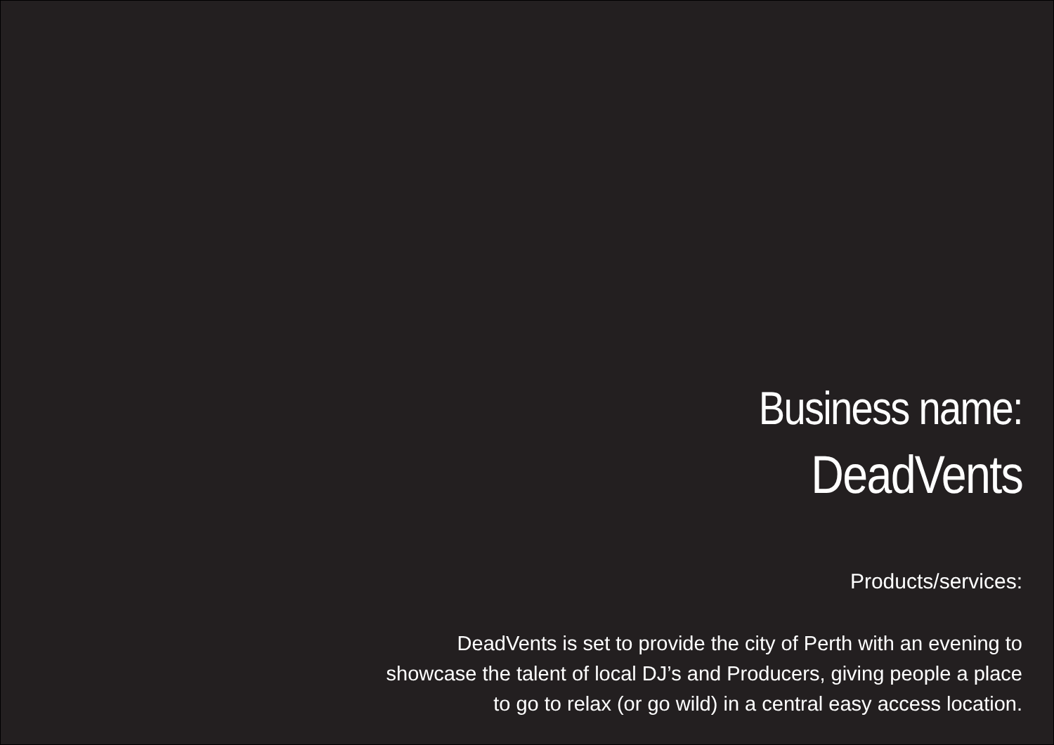Business name:
DeadVents
Products/services:
DeadVents is set to provide the city of Perth with an evening to
showcase the talent of local DJ’s and Producers, giving people a place
to go to relax (or go wild) in a central easy access location.